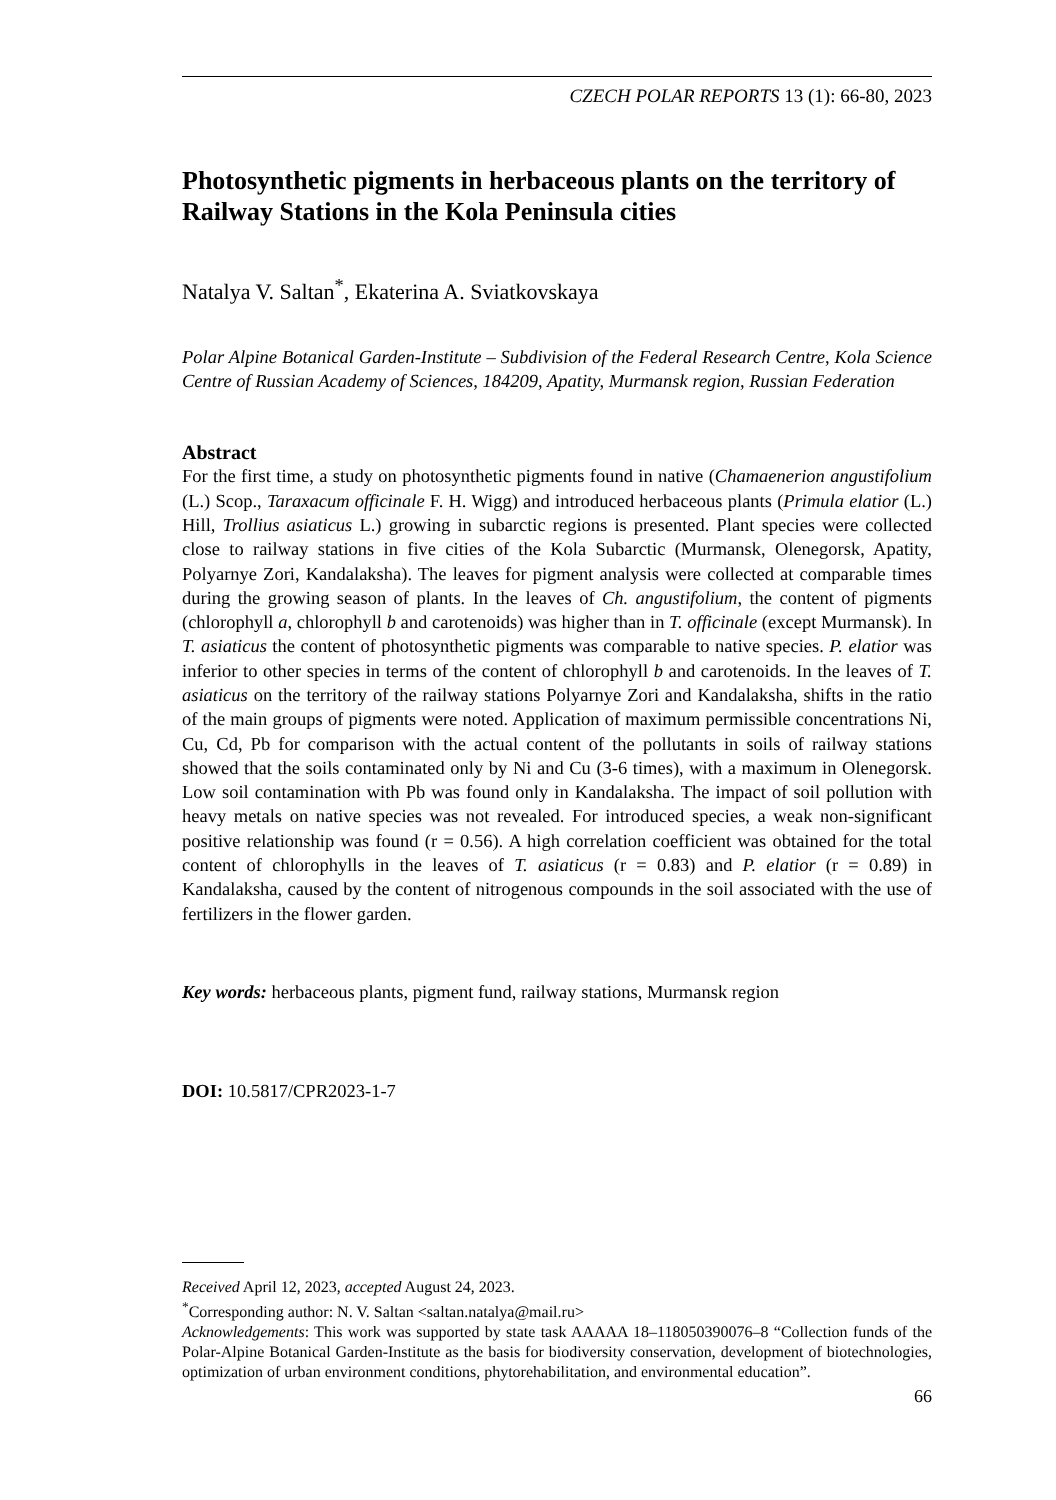CZECH POLAR REPORTS 13 (1): 66-80, 2023
Photosynthetic pigments in herbaceous plants on the territory of Railway Stations in the Kola Peninsula cities
Natalya V. Saltan<sup>*</sup>, Ekaterina A. Sviatkovskaya
Polar Alpine Botanical Garden-Institute – Subdivision of the Federal Research Centre, Kola Science Centre of Russian Academy of Sciences, 184209, Apatity, Murmansk region, Russian Federation
Abstract
For the first time, a study on photosynthetic pigments found in native (Chamaenerion angustifolium (L.) Scop., Taraxacum officinale F. H. Wigg) and introduced herbaceous plants (Primula elatior (L.) Hill, Trollius asiaticus L.) growing in subarctic regions is presented. Plant species were collected close to railway stations in five cities of the Kola Subarctic (Murmansk, Olenegorsk, Apatity, Polyarnye Zori, Kandalaksha). The leaves for pigment analysis were collected at comparable times during the growing season of plants. In the leaves of Ch. angustifolium, the content of pigments (chlorophyll a, chlorophyll b and carotenoids) was higher than in T. officinale (except Murmansk). In T. asiaticus the content of photosynthetic pigments was comparable to native species. P. elatior was inferior to other species in terms of the content of chlorophyll b and carotenoids. In the leaves of T. asiaticus on the territory of the railway stations Polyarnye Zori and Kandalaksha, shifts in the ratio of the main groups of pigments were noted. Application of maximum permissible concentrations Ni, Cu, Cd, Pb for comparison with the actual content of the pollutants in soils of railway stations showed that the soils contaminated only by Ni and Cu (3-6 times), with a maximum in Olenegorsk. Low soil contamination with Pb was found only in Kandalaksha. The impact of soil pollution with heavy metals on native species was not revealed. For introduced species, a weak non-significant positive relationship was found (r = 0.56). A high correlation coefficient was obtained for the total content of chlorophylls in the leaves of T. asiaticus (r = 0.83) and P. elatior (r = 0.89) in Kandalaksha, caused by the content of nitrogenous compounds in the soil associated with the use of fertilizers in the flower garden.
Key words: herbaceous plants, pigment fund, railway stations, Murmansk region
DOI: 10.5817/CPR2023-1-7
Received April 12, 2023, accepted August 24, 2023.
<sup>*</sup> Corresponding author: N. V. Saltan <saltan.natalya@mail.ru>
Acknowledgements: This work was supported by state task AAAAA 18–118050390076–8 “Collection funds of the Polar-Alpine Botanical Garden-Institute as the basis for biodiversity conservation, development of biotechnologies, optimization of urban environment conditions, phytorehabilitation, and environmental education”.
66